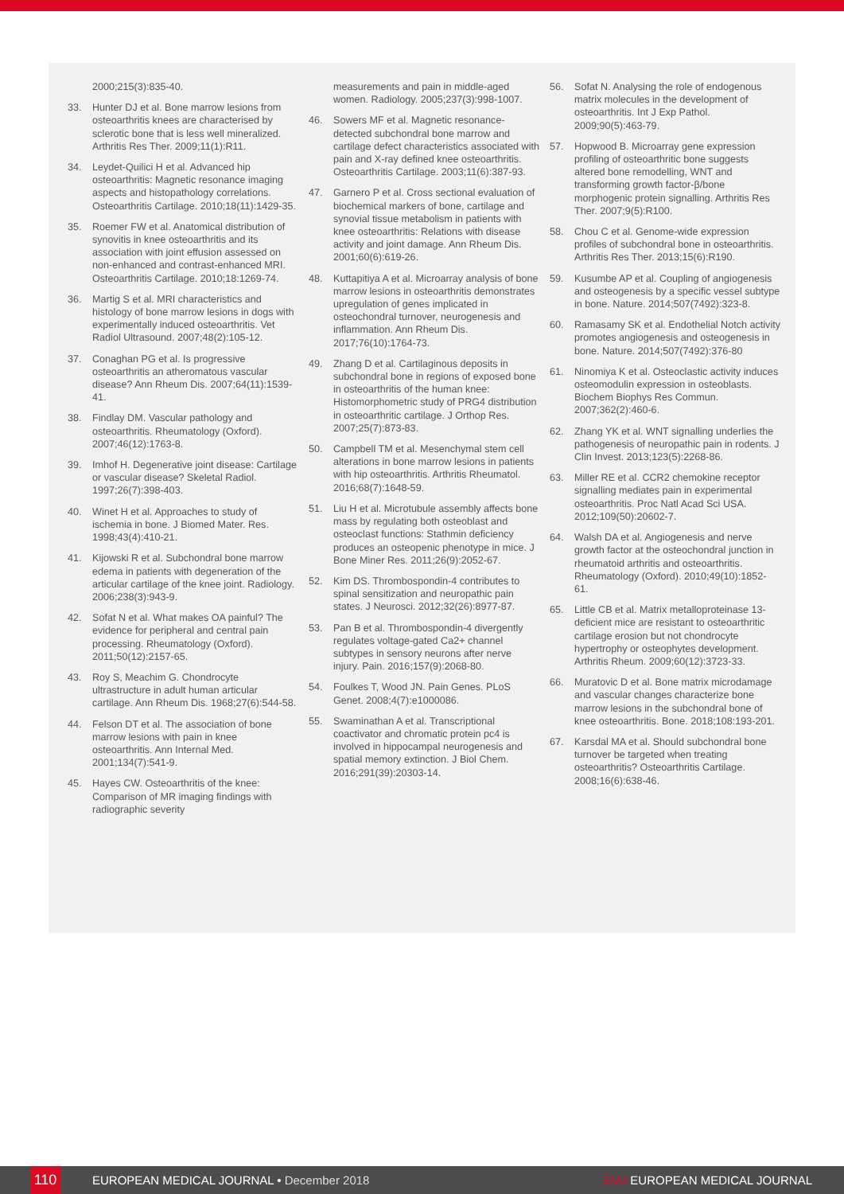2000;215(3):835-40.
33. Hunter DJ et al. Bone marrow lesions from osteoarthritis knees are characterised by sclerotic bone that is less well mineralized. Arthritis Res Ther. 2009;11(1):R11.
34. Leydet-Quilici H et al. Advanced hip osteoarthritis: Magnetic resonance imaging aspects and histopathology correlations. Osteoarthritis Cartilage. 2010;18(11):1429-35.
35. Roemer FW et al. Anatomical distribution of synovitis in knee osteoarthritis and its association with joint effusion assessed on non-enhanced and contrast-enhanced MRI. Osteoarthritis Cartilage. 2010;18:1269-74.
36. Martig S et al. MRI characteristics and histology of bone marrow lesions in dogs with experimentally induced osteoarthritis. Vet Radiol Ultrasound. 2007;48(2):105-12.
37. Conaghan PG et al. Is progressive osteoarthritis an atheromatous vascular disease? Ann Rheum Dis. 2007;64(11):1539-41.
38. Findlay DM. Vascular pathology and osteoarthritis. Rheumatology (Oxford). 2007;46(12):1763-8.
39. Imhof H. Degenerative joint disease: Cartilage or vascular disease? Skeletal Radiol. 1997;26(7):398-403.
40. Winet H et al. Approaches to study of ischemia in bone. J Biomed Mater. Res. 1998;43(4):410-21.
41. Kijowski R et al. Subchondral bone marrow edema in patients with degeneration of the articular cartilage of the knee joint. Radiology. 2006;238(3):943-9.
42. Sofat N et al. What makes OA painful? The evidence for peripheral and central pain processing. Rheumatology (Oxford). 2011;50(12):2157-65.
43. Roy S, Meachim G. Chondrocyte ultrastructure in adult human articular cartilage. Ann Rheum Dis. 1968;27(6):544-58.
44. Felson DT et al. The association of bone marrow lesions with pain in knee osteoarthritis. Ann Internal Med. 2001;134(7):541-9.
45. Hayes CW. Osteoarthritis of the knee: Comparison of MR imaging findings with radiographic severity
measurements and pain in middle-aged women. Radiology. 2005;237(3):998-1007.
46. Sowers MF et al. Magnetic resonance-detected subchondral bone marrow and cartilage defect characteristics associated with pain and X-ray defined knee osteoarthritis. Osteoarthritis Cartilage. 2003;11(6):387-93.
47. Garnero P et al. Cross sectional evaluation of biochemical markers of bone, cartilage and synovial tissue metabolism in patients with knee osteoarthritis: Relations with disease activity and joint damage. Ann Rheum Dis. 2001;60(6):619-26.
48. Kuttapitiya A et al. Microarray analysis of bone marrow lesions in osteoarthritis demonstrates upregulation of genes implicated in osteochondral turnover, neurogenesis and inflammation. Ann Rheum Dis. 2017;76(10):1764-73.
49. Zhang D et al. Cartilaginous deposits in subchondral bone in regions of exposed bone in osteoarthritis of the human knee: Histomorphometric study of PRG4 distribution in osteoarthritic cartilage. J Orthop Res. 2007;25(7):873-83.
50. Campbell TM et al. Mesenchymal stem cell alterations in bone marrow lesions in patients with hip osteoarthritis. Arthritis Rheumatol. 2016;68(7):1648-59.
51. Liu H et al. Microtubule assembly affects bone mass by regulating both osteoblast and osteoclast functions: Stathmin deficiency produces an osteopenic phenotype in mice. J Bone Miner Res. 2011;26(9):2052-67.
52. Kim DS. Thrombospondin-4 contributes to spinal sensitization and neuropathic pain states. J Neurosci. 2012;32(26):8977-87.
53. Pan B et al. Thrombospondin-4 divergently regulates voltage-gated Ca2+ channel subtypes in sensory neurons after nerve injury. Pain. 2016;157(9):2068-80.
54. Foulkes T, Wood JN. Pain Genes. PLoS Genet. 2008;4(7):e1000086.
55. Swaminathan A et al. Transcriptional coactivator and chromatic protein pc4 is involved in hippocampal neurogenesis and spatial memory extinction. J Biol Chem. 2016;291(39):20303-14.
56. Sofat N. Analysing the role of endogenous matrix molecules in the development of osteoarthritis. Int J Exp Pathol. 2009;90(5):463-79.
57. Hopwood B. Microarray gene expression profiling of osteoarthritic bone suggests altered bone remodelling, WNT and transforming growth factor-β/bone morphogenic protein signalling. Arthritis Res Ther. 2007;9(5):R100.
58. Chou C et al. Genome-wide expression profiles of subchondral bone in osteoarthritis. Arthritis Res Ther. 2013;15(6):R190.
59. Kusumbe AP et al. Coupling of angiogenesis and osteogenesis by a specific vessel subtype in bone. Nature. 2014;507(7492):323-8.
60. Ramasamy SK et al. Endothelial Notch activity promotes angiogenesis and osteogenesis in bone. Nature. 2014;507(7492):376-80
61. Ninomiya K et al. Osteoclastic activity induces osteomodulin expression in osteoblasts. Biochem Biophys Res Commun. 2007;362(2):460-6.
62. Zhang YK et al. WNT signalling underlies the pathogenesis of neuropathic pain in rodents. J Clin Invest. 2013;123(5):2268-86.
63. Miller RE et al. CCR2 chemokine receptor signalling mediates pain in experimental osteoarthritis. Proc Natl Acad Sci USA. 2012;109(50):20602-7.
64. Walsh DA et al. Angiogenesis and nerve growth factor at the osteochondral junction in rheumatoid arthritis and osteoarthritis. Rheumatology (Oxford). 2010;49(10):1852-61.
65. Little CB et al. Matrix metalloproteinase 13-deficient mice are resistant to osteoarthritic cartilage erosion but not chondrocyte hypertrophy or osteophytes development. Arthritis Rheum. 2009;60(12):3723-33.
66. Muratovic D et al. Bone matrix microdamage and vascular changes characterize bone marrow lesions in the subchondral bone of knee osteoarthritis. Bone. 2018;108:193-201.
67. Karsdal MA et al. Should subchondral bone turnover be targeted when treating osteoarthritis? Osteoarthritis Cartilage. 2008;16(6):638-46.
110 EUROPEAN MEDICAL JOURNAL • December 2018 EMJ EUROPEAN MEDICAL JOURNAL